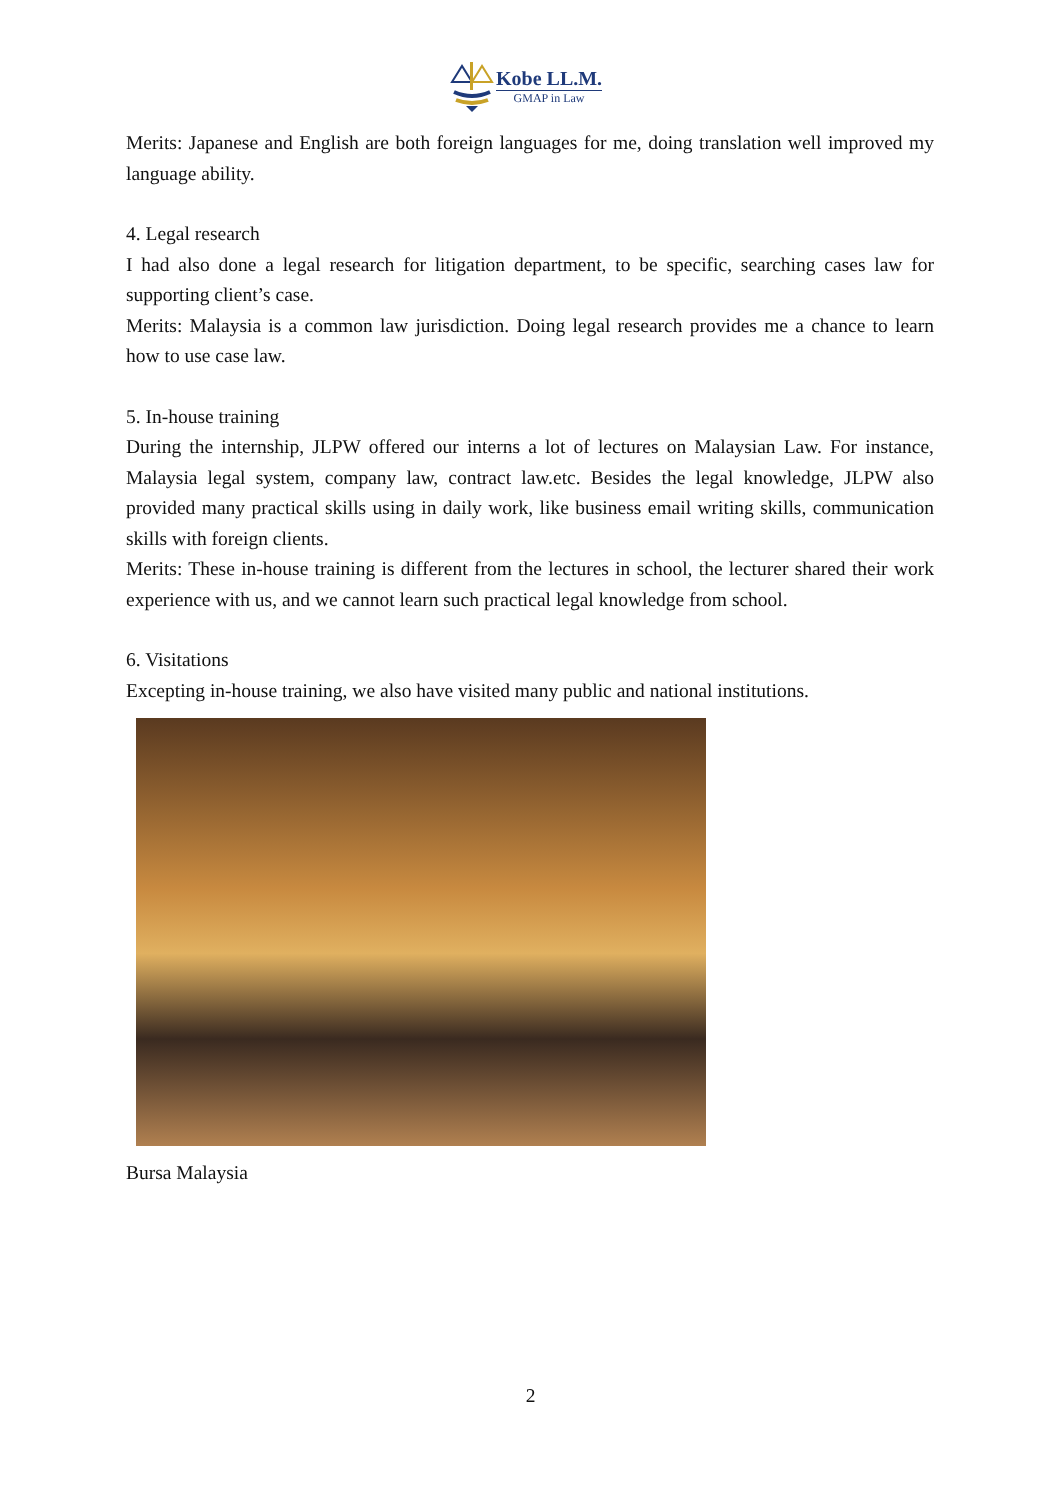Kobe LL.M.
GMAP in Law
Merits: Japanese and English are both foreign languages for me, doing translation well improved my language ability.
4. Legal research
I had also done a legal research for litigation department, to be specific, searching cases law for supporting client’s case.
Merits: Malaysia is a common law jurisdiction. Doing legal research provides me a chance to learn how to use case law.
5. In-house training
During the internship, JLPW offered our interns a lot of lectures on Malaysian Law. For instance, Malaysia legal system, company law, contract law.etc. Besides the legal knowledge, JLPW also provided many practical skills using in daily work, like business email writing skills, communication skills with foreign clients.
Merits: These in-house training is different from the lectures in school, the lecturer shared their work experience with us, and we cannot learn such practical legal knowledge from school.
6. Visitations
Excepting in-house training, we also have visited many public and national institutions.
Bursa Malaysia
2